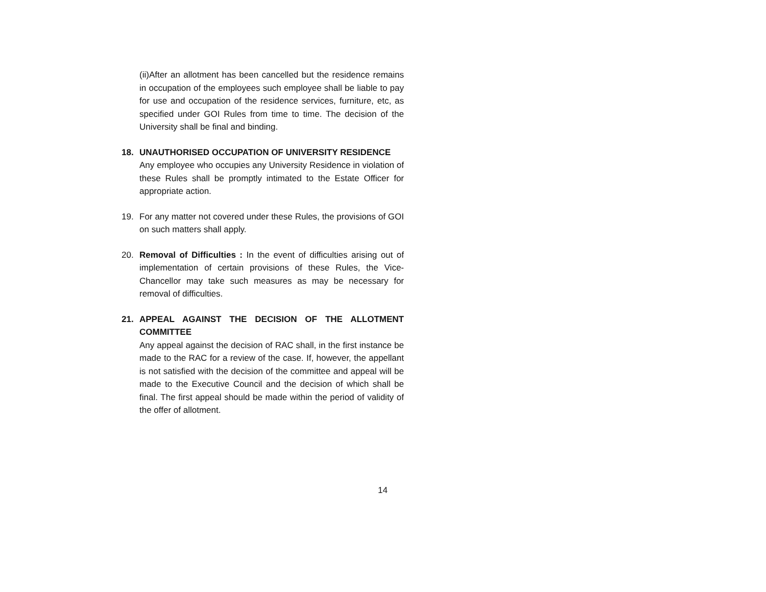(ii)After an allotment has been cancelled but the residence remains in occupation of the employees such employee shall be liable to pay for use and occupation of the residence services, furniture, etc, as specified under GOI Rules from time to time. The decision of the University shall be final and binding.
18. UNAUTHORISED OCCUPATION OF UNIVERSITY RESIDENCE
Any employee who occupies any University Residence in violation of these Rules shall be promptly intimated to the Estate Officer for appropriate action.
19. For any matter not covered under these Rules, the provisions of GOI on such matters shall apply.
20. Removal of Difficulties : In the event of difficulties arising out of implementation of certain provisions of these Rules, the Vice-Chancellor may take such measures as may be necessary for removal of difficulties.
21. APPEAL AGAINST THE DECISION OF THE ALLOTMENT COMMITTEE
Any appeal against the decision of RAC shall, in the first instance be made to the RAC for a review of the case. If, however, the appellant is not satisfied with the decision of the committee and appeal will be made to the Executive Council and the decision of which shall be final. The first appeal should be made within the period of validity of the offer of allotment.
14